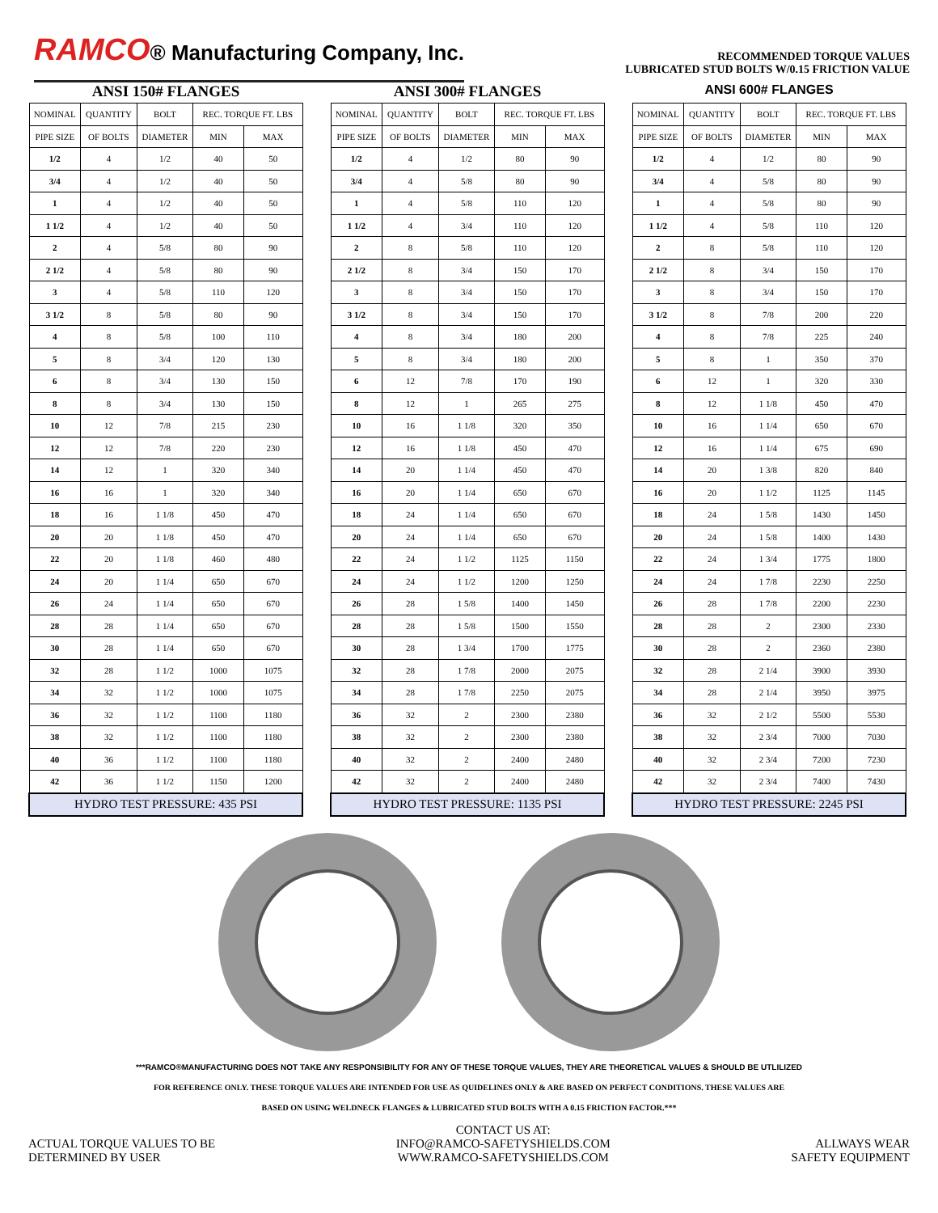RAMCO® Manufacturing Company, Inc.
RECOMMENDED TORQUE VALUES
LUBRICATED STUD BOLTS W/0.15 FRICTION VALUE
ANSI 150# FLANGES
| NOMINAL | QUANTITY | BOLT | REC. TORQUE FT. LBS | |
| --- | --- | --- | --- | --- |
| PIPE SIZE | OF BOLTS | DIAMETER | MIN | MAX |
| 1/2 | 4 | 1/2 | 40 | 50 |
| 3/4 | 4 | 1/2 | 40 | 50 |
| 1 | 4 | 1/2 | 40 | 50 |
| 1 1/2 | 4 | 1/2 | 40 | 50 |
| 2 | 4 | 5/8 | 80 | 90 |
| 2 1/2 | 4 | 5/8 | 80 | 90 |
| 3 | 4 | 5/8 | 110 | 120 |
| 3 1/2 | 8 | 5/8 | 80 | 90 |
| 4 | 8 | 5/8 | 100 | 110 |
| 5 | 8 | 3/4 | 120 | 130 |
| 6 | 8 | 3/4 | 130 | 150 |
| 8 | 8 | 3/4 | 130 | 150 |
| 10 | 12 | 7/8 | 215 | 230 |
| 12 | 12 | 7/8 | 220 | 230 |
| 14 | 12 | 1 | 320 | 340 |
| 16 | 16 | 1 | 320 | 340 |
| 18 | 16 | 1 1/8 | 450 | 470 |
| 20 | 20 | 1 1/8 | 450 | 470 |
| 22 | 20 | 1 1/8 | 460 | 480 |
| 24 | 20 | 1 1/4 | 650 | 670 |
| 26 | 24 | 1 1/4 | 650 | 670 |
| 28 | 28 | 1 1/4 | 650 | 670 |
| 30 | 28 | 1 1/4 | 650 | 670 |
| 32 | 28 | 1 1/2 | 1000 | 1075 |
| 34 | 32 | 1 1/2 | 1000 | 1075 |
| 36 | 32 | 1 1/2 | 1100 | 1180 |
| 38 | 32 | 1 1/2 | 1100 | 1180 |
| 40 | 36 | 1 1/2 | 1100 | 1180 |
| 42 | 36 | 1 1/2 | 1150 | 1200 |
| HYDRO TEST PRESSURE: 435 PSI | | | | |
ANSI 300# FLANGES
| NOMINAL | QUANTITY | BOLT | REC. TORQUE FT. LBS | |
| --- | --- | --- | --- | --- |
| PIPE SIZE | OF BOLTS | DIAMETER | MIN | MAX |
| 1/2 | 4 | 1/2 | 80 | 90 |
| 3/4 | 4 | 5/8 | 80 | 90 |
| 1 | 4 | 5/8 | 110 | 120 |
| 1 1/2 | 4 | 3/4 | 110 | 120 |
| 2 | 8 | 5/8 | 110 | 120 |
| 2 1/2 | 8 | 3/4 | 150 | 170 |
| 3 | 8 | 3/4 | 150 | 170 |
| 3 1/2 | 8 | 3/4 | 150 | 170 |
| 4 | 8 | 3/4 | 180 | 200 |
| 5 | 8 | 3/4 | 180 | 200 |
| 6 | 12 | 7/8 | 170 | 190 |
| 8 | 12 | 1 | 265 | 275 |
| 10 | 16 | 1 1/8 | 320 | 350 |
| 12 | 16 | 1 1/8 | 450 | 470 |
| 14 | 20 | 1 1/4 | 450 | 470 |
| 16 | 20 | 1 1/4 | 650 | 670 |
| 18 | 24 | 1 1/4 | 650 | 670 |
| 20 | 24 | 1 1/4 | 650 | 670 |
| 22 | 24 | 1 1/2 | 1125 | 1150 |
| 24 | 24 | 1 1/2 | 1200 | 1250 |
| 26 | 28 | 1 5/8 | 1400 | 1450 |
| 28 | 28 | 1 5/8 | 1500 | 1550 |
| 30 | 28 | 1 3/4 | 1700 | 1775 |
| 32 | 28 | 1 7/8 | 2000 | 2075 |
| 34 | 28 | 1 7/8 | 2250 | 2075 |
| 36 | 32 | 2 | 2300 | 2380 |
| 38 | 32 | 2 | 2300 | 2380 |
| 40 | 32 | 2 | 2400 | 2480 |
| 42 | 32 | 2 | 2400 | 2480 |
| HYDRO TEST PRESSURE: 1135 PSI | | | | |
ANSI 600# FLANGES
| NOMINAL | QUANTITY | BOLT | REC. TORQUE FT. LBS | |
| --- | --- | --- | --- | --- |
| PIPE SIZE | OF BOLTS | DIAMETER | MIN | MAX |
| 1/2 | 4 | 1/2 | 80 | 90 |
| 3/4 | 4 | 5/8 | 80 | 90 |
| 1 | 4 | 5/8 | 80 | 90 |
| 1 1/2 | 4 | 5/8 | 110 | 120 |
| 2 | 8 | 5/8 | 110 | 120 |
| 2 1/2 | 8 | 3/4 | 150 | 170 |
| 3 | 8 | 3/4 | 150 | 170 |
| 3 1/2 | 8 | 7/8 | 200 | 220 |
| 4 | 8 | 7/8 | 225 | 240 |
| 5 | 8 | 1 | 350 | 370 |
| 6 | 12 | 1 | 320 | 330 |
| 8 | 12 | 1 1/8 | 450 | 470 |
| 10 | 16 | 1 1/4 | 650 | 670 |
| 12 | 16 | 1 1/4 | 675 | 690 |
| 14 | 20 | 1 3/8 | 820 | 840 |
| 16 | 20 | 1 1/2 | 1125 | 1145 |
| 18 | 24 | 1 5/8 | 1430 | 1450 |
| 20 | 24 | 1 5/8 | 1400 | 1430 |
| 22 | 24 | 1 3/4 | 1775 | 1800 |
| 24 | 24 | 1 7/8 | 2230 | 2250 |
| 26 | 28 | 1 7/8 | 2200 | 2230 |
| 28 | 28 | 2 | 2300 | 2330 |
| 30 | 28 | 2 | 2360 | 2380 |
| 32 | 28 | 2 1/4 | 3900 | 3930 |
| 34 | 28 | 2 1/4 | 3950 | 3975 |
| 36 | 32 | 2 1/2 | 5500 | 5530 |
| 38 | 32 | 2 3/4 | 7000 | 7030 |
| 40 | 32 | 2 3/4 | 7200 | 7230 |
| 42 | 32 | 2 3/4 | 7400 | 7430 |
| HYDRO TEST PRESSURE: 2245 PSI | | | | |
***RAMCO®MANUFACTURING DOES NOT TAKE ANY RESPONSIBILITY FOR ANY OF THESE TORQUE VALUES, THEY ARE THEORETICAL VALUES & SHOULD BE UTLILIZED
FOR REFERENCE ONLY. THESE TORQUE VALUES ARE INTENDED FOR USE AS QUIDELINES ONLY & ARE BASED ON PERFECT CONDITIONS. THESE VALUES ARE
BASED ON USING WELDNECK FLANGES & LUBRICATED STUD BOLTS WITH A 0.15 FRICTION FACTOR.***
ACTUAL TORQUE VALUES TO BE
DETERMINED BY USER
CONTACT US AT:
INFO@RAMCO-SAFETYSHIELDS.COM
WWW.RAMCO-SAFETYSHIELDS.COM
ALLWAYS WEAR
SAFETY EQUIPMENT